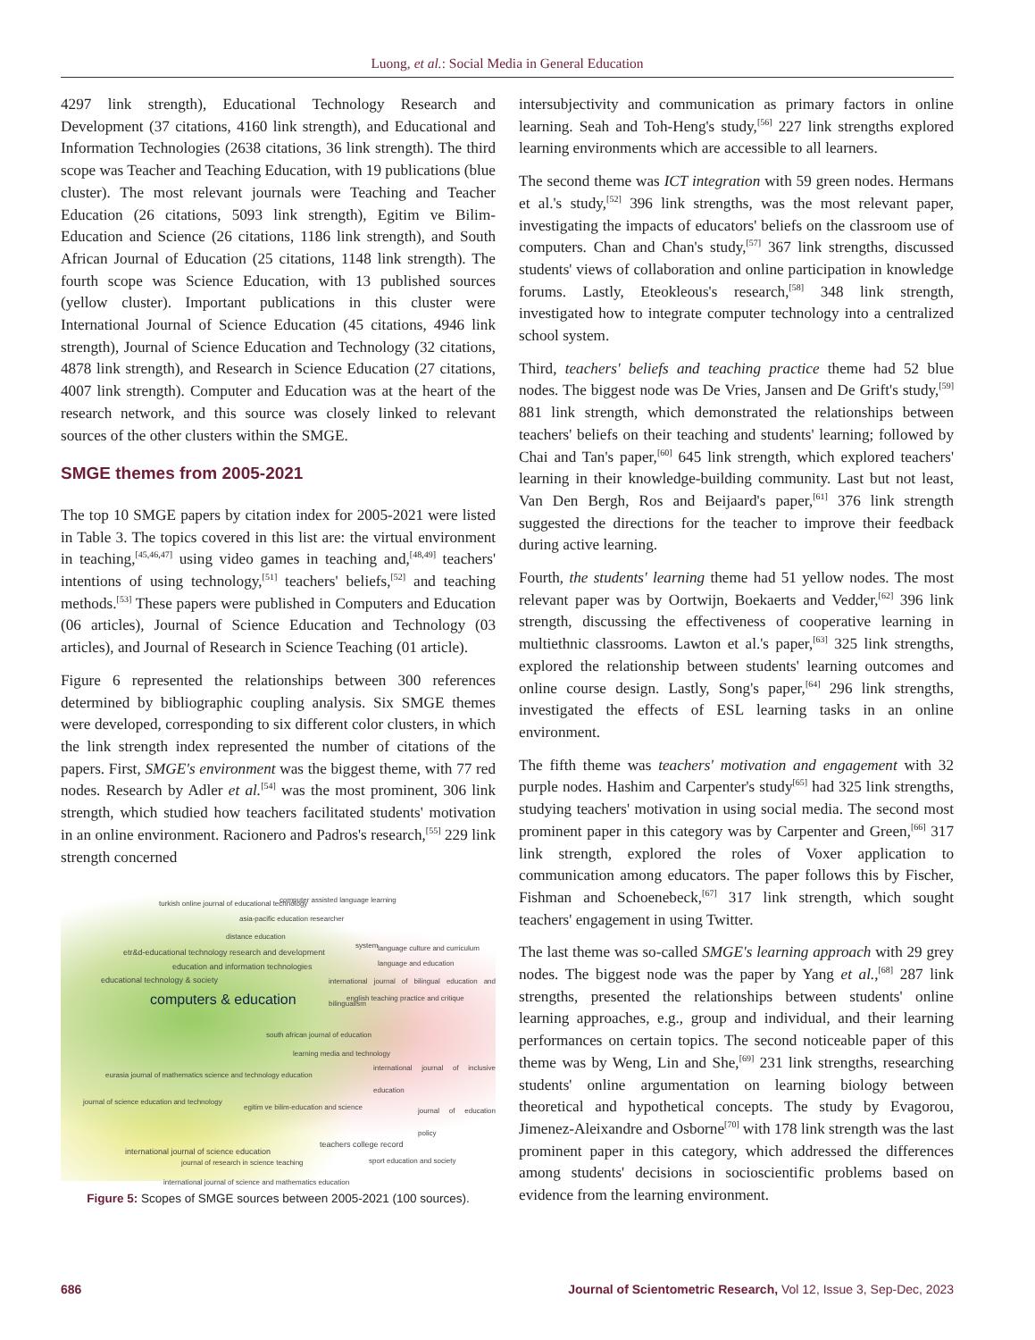Luong, et al.: Social Media in General Education
4297 link strength), Educational Technology Research and Development (37 citations, 4160 link strength), and Educational and Information Technologies (2638 citations, 36 link strength). The third scope was Teacher and Teaching Education, with 19 publications (blue cluster). The most relevant journals were Teaching and Teacher Education (26 citations, 5093 link strength), Egitim ve Bilim-Education and Science (26 citations, 1186 link strength), and South African Journal of Education (25 citations, 1148 link strength). The fourth scope was Science Education, with 13 published sources (yellow cluster). Important publications in this cluster were International Journal of Science Education (45 citations, 4946 link strength), Journal of Science Education and Technology (32 citations, 4878 link strength), and Research in Science Education (27 citations, 4007 link strength). Computer and Education was at the heart of the research network, and this source was closely linked to relevant sources of the other clusters within the SMGE.
SMGE themes from 2005-2021
The top 10 SMGE papers by citation index for 2005-2021 were listed in Table 3. The topics covered in this list are: the virtual environment in teaching,<sup>[45,46,47]</sup> using video games in teaching and,<sup>[48,49]</sup> teachers' intentions of using technology,<sup>[51]</sup> teachers' beliefs,<sup>[52]</sup> and teaching methods.<sup>[53]</sup> These papers were published in Computers and Education (06 articles), Journal of Science Education and Technology (03 articles), and Journal of Research in Science Teaching (01 article).
Figure 6 represented the relationships between 300 references determined by bibliographic coupling analysis. Six SMGE themes were developed, corresponding to six different color clusters, in which the link strength index represented the number of citations of the papers. First, SMGE's environment was the biggest theme, with 77 red nodes. Research by Adler et al.<sup>[54]</sup> was the most prominent, 306 link strength, which studied how teachers facilitated students' motivation in an online environment. Racionero and Padros's research,<sup>[55]</sup> 229 link strength concerned
turkish online journal of educational technology computer assisted language learning
asia-pacific education researcher
distance education
etr&d-educational technology research and development
system language culture and curriculum
education and information technologies language and education
educational technology & society international journal of bilingual education and bilingualism
computers & education english teaching practice and critique
south african journal of education
learning media and technology
eurasia journal of mathematics science and technology education
international journal of inclusive education
journal of science education and technology
egitim ve bilim-education and science journal of education policy
teachers college record
international journal of science education
journal of research in science teaching sport education and society
international journal of science and mathematics education
Figure 5: Scopes of SMGE sources between 2005-2021 (100 sources).
intersubjectivity and communication as primary factors in online learning. Seah and Toh-Heng's study,<sup>[56]</sup> 227 link strengths explored learning environments which are accessible to all learners.
The second theme was ICT integration with 59 green nodes. Hermans et al.'s study,<sup>[52]</sup> 396 link strengths, was the most relevant paper, investigating the impacts of educators' beliefs on the classroom use of computers. Chan and Chan's study,<sup>[57]</sup> 367 link strengths, discussed students' views of collaboration and online participation in knowledge forums. Lastly, Eteokleous's research,<sup>[58]</sup> 348 link strength, investigated how to integrate computer technology into a centralized school system.
Third, teachers' beliefs and teaching practice theme had 52 blue nodes. The biggest node was De Vries, Jansen and De Grift's study,<sup>[59]</sup> 881 link strength, which demonstrated the relationships between teachers' beliefs on their teaching and students' learning; followed by Chai and Tan's paper,<sup>[60]</sup> 645 link strength, which explored teachers' learning in their knowledge-building community. Last but not least, Van Den Bergh, Ros and Beijaard's paper,<sup>[61]</sup> 376 link strength suggested the directions for the teacher to improve their feedback during active learning.
Fourth, the students' learning theme had 51 yellow nodes. The most relevant paper was by Oortwijn, Boekaerts and Vedder,<sup>[62]</sup> 396 link strength, discussing the effectiveness of cooperative learning in multiethnic classrooms. Lawton et al.'s paper,<sup>[63]</sup> 325 link strengths, explored the relationship between students' learning outcomes and online course design. Lastly, Song's paper,<sup>[64]</sup> 296 link strengths, investigated the effects of ESL learning tasks in an online environment.
The fifth theme was teachers' motivation and engagement with 32 purple nodes. Hashim and Carpenter's study<sup>[65]</sup> had 325 link strengths, studying teachers' motivation in using social media. The second most prominent paper in this category was by Carpenter and Green,<sup>[66]</sup> 317 link strength, explored the roles of Voxer application to communication among educators. The paper follows this by Fischer, Fishman and Schoenebeck,<sup>[67]</sup> 317 link strength, which sought teachers' engagement in using Twitter.
The last theme was so-called SMGE's learning approach with 29 grey nodes. The biggest node was the paper by Yang et al.,<sup>[68]</sup> 287 link strengths, presented the relationships between students' online learning approaches, e.g., group and individual, and their learning performances on certain topics. The second noticeable paper of this theme was by Weng, Lin and She,<sup>[69]</sup> 231 link strengths, researching students' online argumentation on learning biology between theoretical and hypothetical concepts. The study by Evagorou, Jimenez-Aleixandre and Osborne<sup>[70]</sup> with 178 link strength was the last prominent paper in this category, which addressed the differences among students' decisions in socioscientific problems based on evidence from the learning environment.
686 Journal of Scientometric Research, Vol 12, Issue 3, Sep-Dec, 2023